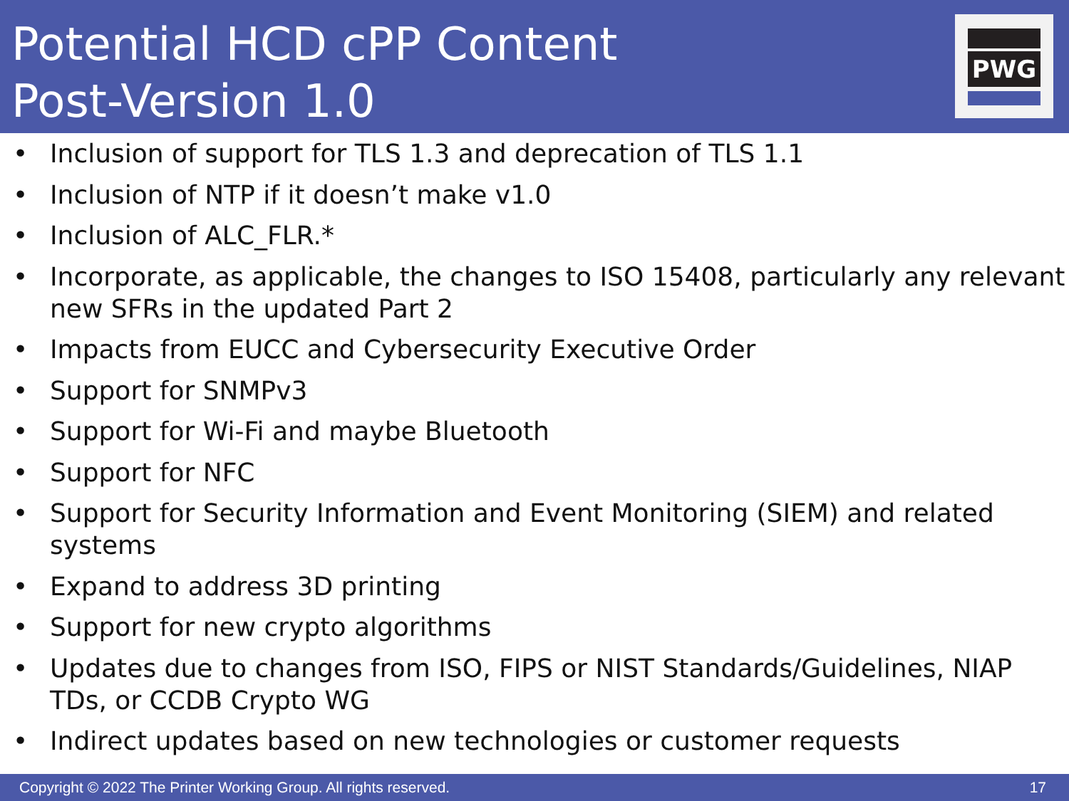Potential HCD cPP Content
Post-Version 1.0
PWG
• Inclusion of support for TLS 1.3 and deprecation of TLS 1.1
• Inclusion of NTP if it doesn’t make v1.0
• Inclusion of ALC_FLR.*
• Incorporate, as applicable, the changes to ISO 15408, particularly any relevant new SFRs in the updated Part 2
• Impacts from EUCC and Cybersecurity Executive Order
• Support for SNMPv3
• Support for Wi-Fi and maybe Bluetooth
• Support for NFC
• Support for Security Information and Event Monitoring (SIEM) and related systems
• Expand to address 3D printing
• Support for new crypto algorithms
• Updates due to changes from ISO, FIPS or NIST Standards/Guidelines, NIAP TDs, or CCDB Crypto WG
• Indirect updates based on new technologies or customer requests
Copyright © 2022 The Printer Working Group. All rights reserved.
17